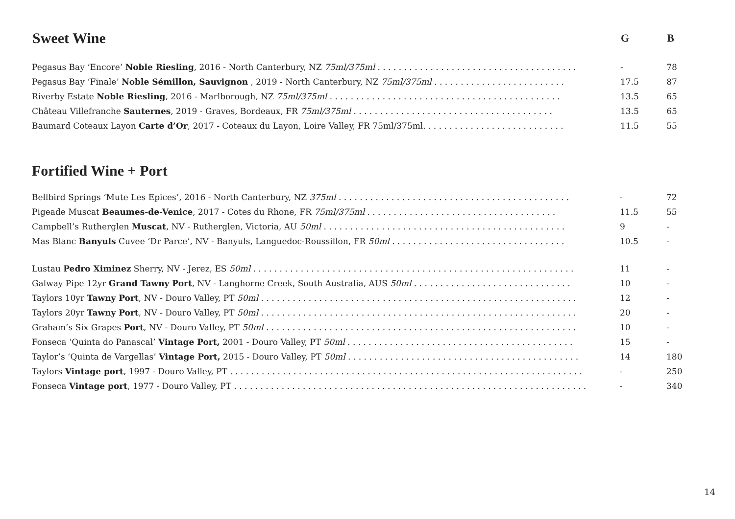| Sweet Wine | G | B |
| --- | --- | --- |
| Pegasus Bay ‘Encore’ Noble Riesling , 2016 - North Canterbury, NZ 75ml/375ml . . . . . . . . . . . . . . . . . . . . . . . . . . . . . . . . . . . . . . | - | 78 |
| Pegasus Bay ‘Finale’ Noble Sémillon, Sauvignon , 2019 - North Canterbury, NZ 75ml/375ml . . . . . . . . . . . . . . . . . . . . . . . . . | 17.5 | 87 |
| Riverby Estate Noble Riesling , 2016 - Marlborough, NZ 75ml/375ml . . . . . . . . . . . . . . . . . . . . . . . . . . . . . . . . . . . . . . . . . . . . | 13.5 | 65 |
| Château Villefranche Sauternes , 2019 - Graves, Bordeaux, FR 75ml/375ml . . . . . . . . . . . . . . . . . . . . . . . . . . . . . . . . . . . . . . | 13.5 | 65 |
| Baumard Coteaux Layon Carte d’Or , 2017 - Coteaux du Layon, Loire Valley, FR 75ml/375ml. . . . . . . . . . . . . . . . . . . . . . . . . . . | 11.5 | 55 |
Fortified Wine + Port
| Bellbird Springs ‘Mute Les Epices’, 2016 - North Canterbury, NZ 375ml . . . . . . . . . . . . . . . . . . . . . . . . . . . . . . . . . . . . . . . . . . . . | - | 72 |
| Pigeade Muscat Beaumes-de-Venice , 2017 - Cotes du Rhone, FR 75ml/375ml . . . . . . . . . . . . . . . . . . . . . . . . . . . . . . . . . . . . | 11.5 | 55 |
| Campbell’s Rutherglen Muscat , NV - Rutherglen, Victoria, AU 50ml . . . . . . . . . . . . . . . . . . . . . . . . . . . . . . . . . . . . . . . . . . . . . . | 9 | - |
| Mas Blanc Banyuls Cuvee ‘Dr Parce’, NV - Banyuls, Languedoc-Roussillon, FR 50ml . . . . . . . . . . . . . . . . . . . . . . . . . . . . . . . . . | 10.5 | - |
| Lustau Pedro Ximinez Sherry, NV - Jerez, ES 50ml . . . . . . . . . . . . . . . . . . . . . . . . . . . . . . . . . . . . . . . . . . . . . . . . . . . . . . . . . . . . . | 11 | - |
| Galway Pipe 12yr Grand Tawny Port , NV - Langhorne Creek, South Australia, AUS 50ml . . . . . . . . . . . . . . . . . . . . . . . . . . . . . . | 10 | - |
| Taylors 10yr Tawny Port , NV - Douro Valley, PT 50ml . . . . . . . . . . . . . . . . . . . . . . . . . . . . . . . . . . . . . . . . . . . . . . . . . . . . . . . . . . . . | 12 | - |
| Taylors 20yr Tawny Port , NV - Douro Valley, PT 50ml . . . . . . . . . . . . . . . . . . . . . . . . . . . . . . . . . . . . . . . . . . . . . . . . . . . . . . . . . . . . | 20 | - |
| Graham’s Six Grapes Port , NV - Douro Valley, PT 50ml . . . . . . . . . . . . . . . . . . . . . . . . . . . . . . . . . . . . . . . . . . . . . . . . . . . . . . . . . . . | 10 | - |
| Fonseca ‘Quinta do Panascal’ Vintage Port, 2001 - Douro Valley, PT 50ml . . . . . . . . . . . . . . . . . . . . . . . . . . . . . . . . . . . . . . . . . . . | 15 | - |
| Taylor’s ‘Quinta de Vargellas’ Vintage Port, 2015 - Douro Valley, PT 50ml . . . . . . . . . . . . . . . . . . . . . . . . . . . . . . . . . . . . . . . . . . . . | 14 | 180 |
| Taylors Vintage port , 1997 - Douro Valley, PT . . . . . . . . . . . . . . . . . . . . . . . . . . . . . . . . . . . . . . . . . . . . . . . . . . . . . . . . . . . . . . . . . . . | - | 250 |
| Fonseca Vintage port , 1977 - Douro Valley, PT . . . . . . . . . . . . . . . . . . . . . . . . . . . . . . . . . . . . . . . . . . . . . . . . . . . . . . . . . . . . . . . . . . . | - | 340 |
14